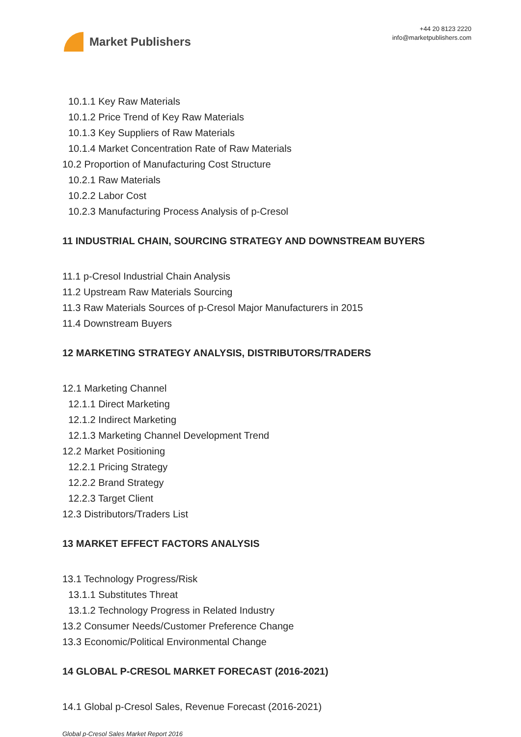Market Publishers
+44 20 8123 2220
info@marketpublishers.com
10.1.1 Key Raw Materials
10.1.2 Price Trend of Key Raw Materials
10.1.3 Key Suppliers of Raw Materials
10.1.4 Market Concentration Rate of Raw Materials
10.2 Proportion of Manufacturing Cost Structure
10.2.1 Raw Materials
10.2.2 Labor Cost
10.2.3 Manufacturing Process Analysis of p-Cresol
11 INDUSTRIAL CHAIN, SOURCING STRATEGY AND DOWNSTREAM BUYERS
11.1 p-Cresol Industrial Chain Analysis
11.2 Upstream Raw Materials Sourcing
11.3 Raw Materials Sources of p-Cresol Major Manufacturers in 2015
11.4 Downstream Buyers
12 MARKETING STRATEGY ANALYSIS, DISTRIBUTORS/TRADERS
12.1 Marketing Channel
12.1.1 Direct Marketing
12.1.2 Indirect Marketing
12.1.3 Marketing Channel Development Trend
12.2 Market Positioning
12.2.1 Pricing Strategy
12.2.2 Brand Strategy
12.2.3 Target Client
12.3 Distributors/Traders List
13 MARKET EFFECT FACTORS ANALYSIS
13.1 Technology Progress/Risk
13.1.1 Substitutes Threat
13.1.2 Technology Progress in Related Industry
13.2 Consumer Needs/Customer Preference Change
13.3 Economic/Political Environmental Change
14 GLOBAL P-CRESOL MARKET FORECAST (2016-2021)
14.1 Global p-Cresol Sales, Revenue Forecast (2016-2021)
Global p-Cresol Sales Market Report 2016